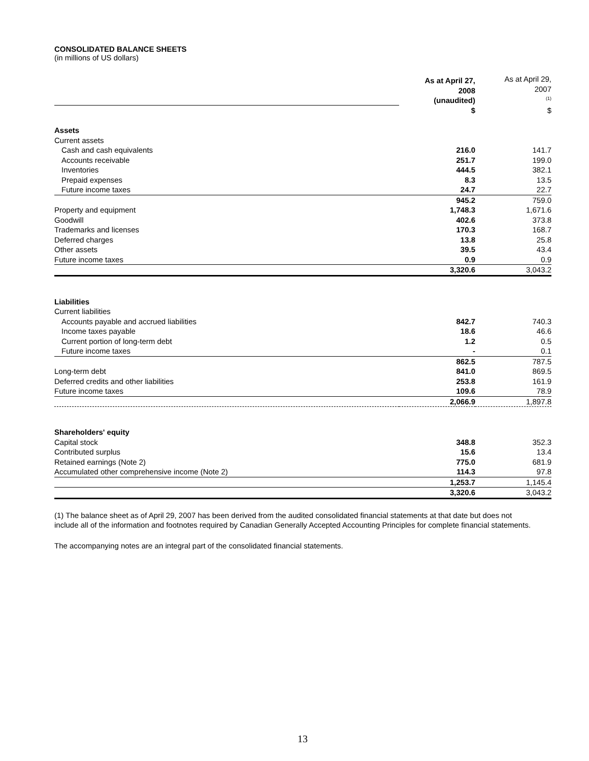CONSOLIDATED BALANCE SHEETS
(in millions of US dollars)
| | As at April 27, 2008 (unaudited) | As at April 29, 2007 <sup>(1)</sup> |
| | $ | $ |
| Assets | | |
| Current assets | | |
| Cash and cash equivalents | 216.0 | 141.7 |
| Accounts receivable | 251.7 | 199.0 |
| Inventories | 444.5 | 382.1 |
| Prepaid expenses | 8.3 | 13.5 |
| Future income taxes | 24.7 | 22.7 |
| | 945.2 | 759.0 |
| Property and equipment | 1,748.3 | 1,671.6 |
| Goodwill | 402.6 | 373.8 |
| Trademarks and licenses | 170.3 | 168.7 |
| Deferred charges | 13.8 | 25.8 |
| Other assets | 39.5 | 43.4 |
| Future income taxes | 0.9 | 0.9 |
| | 3,320.6 | 3,043.2 |
| Liabilities | | |
| Current liabilities | | |
| Accounts payable and accrued liabilities | 842.7 | 740.3 |
| Income taxes payable | 18.6 | 46.6 |
| Current portion of long-term debt | 1.2 | 0.5 |
| Future income taxes | - | 0.1 |
| | 862.5 | 787.5 |
| Long-term debt | 841.0 | 869.5 |
| Deferred credits and other liabilities | 253.8 | 161.9 |
| Future income taxes | 109.6 | 78.9 |
| | 2,066.9 | 1,897.8 |
| Shareholders' equity | | |
| Capital stock | 348.8 | 352.3 |
| Contributed surplus | 15.6 | 13.4 |
| Retained earnings (Note 2) | 775.0 | 681.9 |
| Accumulated other comprehensive income (Note 2) | 114.3 | 97.8 |
| | 1,253.7 | 1,145.4 |
| | 3,320.6 | 3,043.2 |
(1) The balance sheet as of April 29, 2007 has been derived from the audited consolidated financial statements at that date but does not include all of the information and footnotes required by Canadian Generally Accepted Accounting Principles for complete financial statements.
The accompanying notes are an integral part of the consolidated financial statements.
13